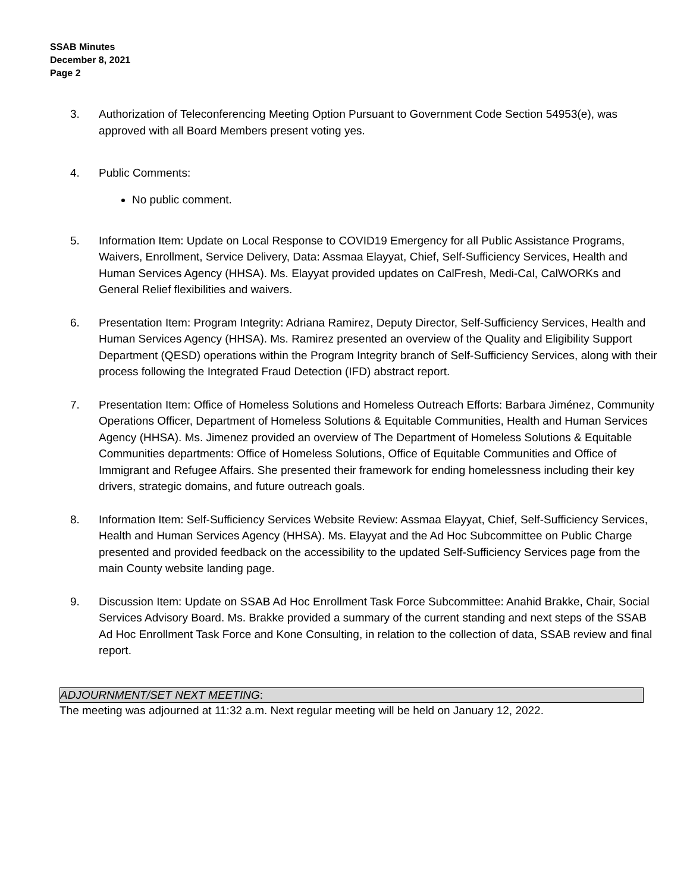SSAB Minutes
December 8, 2021
Page 2
3. Authorization of Teleconferencing Meeting Option Pursuant to Government Code Section 54953(e), was approved with all Board Members present voting yes.
4. Public Comments:
No public comment.
5. Information Item: Update on Local Response to COVID19 Emergency for all Public Assistance Programs, Waivers, Enrollment, Service Delivery, Data: Assmaa Elayyat, Chief, Self-Sufficiency Services, Health and Human Services Agency (HHSA). Ms. Elayyat provided updates on CalFresh, Medi-Cal, CalWORKs and General Relief flexibilities and waivers.
6. Presentation Item: Program Integrity: Adriana Ramirez, Deputy Director, Self-Sufficiency Services, Health and Human Services Agency (HHSA). Ms. Ramirez presented an overview of the Quality and Eligibility Support Department (QESD) operations within the Program Integrity branch of Self-Sufficiency Services, along with their process following the Integrated Fraud Detection (IFD) abstract report.
7. Presentation Item: Office of Homeless Solutions and Homeless Outreach Efforts: Barbara Jiménez, Community Operations Officer, Department of Homeless Solutions & Equitable Communities, Health and Human Services Agency (HHSA). Ms. Jimenez provided an overview of The Department of Homeless Solutions & Equitable Communities departments: Office of Homeless Solutions, Office of Equitable Communities and Office of Immigrant and Refugee Affairs. She presented their framework for ending homelessness including their key drivers, strategic domains, and future outreach goals.
8. Information Item: Self-Sufficiency Services Website Review: Assmaa Elayyat, Chief, Self-Sufficiency Services, Health and Human Services Agency (HHSA). Ms. Elayyat and the Ad Hoc Subcommittee on Public Charge presented and provided feedback on the accessibility to the updated Self-Sufficiency Services page from the main County website landing page.
9. Discussion Item: Update on SSAB Ad Hoc Enrollment Task Force Subcommittee: Anahid Brakke, Chair, Social Services Advisory Board. Ms. Brakke provided a summary of the current standing and next steps of the SSAB Ad Hoc Enrollment Task Force and Kone Consulting, in relation to the collection of data, SSAB review and final report.
ADJOURNMENT/SET NEXT MEETING:
The meeting was adjourned at 11:32 a.m. Next regular meeting will be held on January 12, 2022.